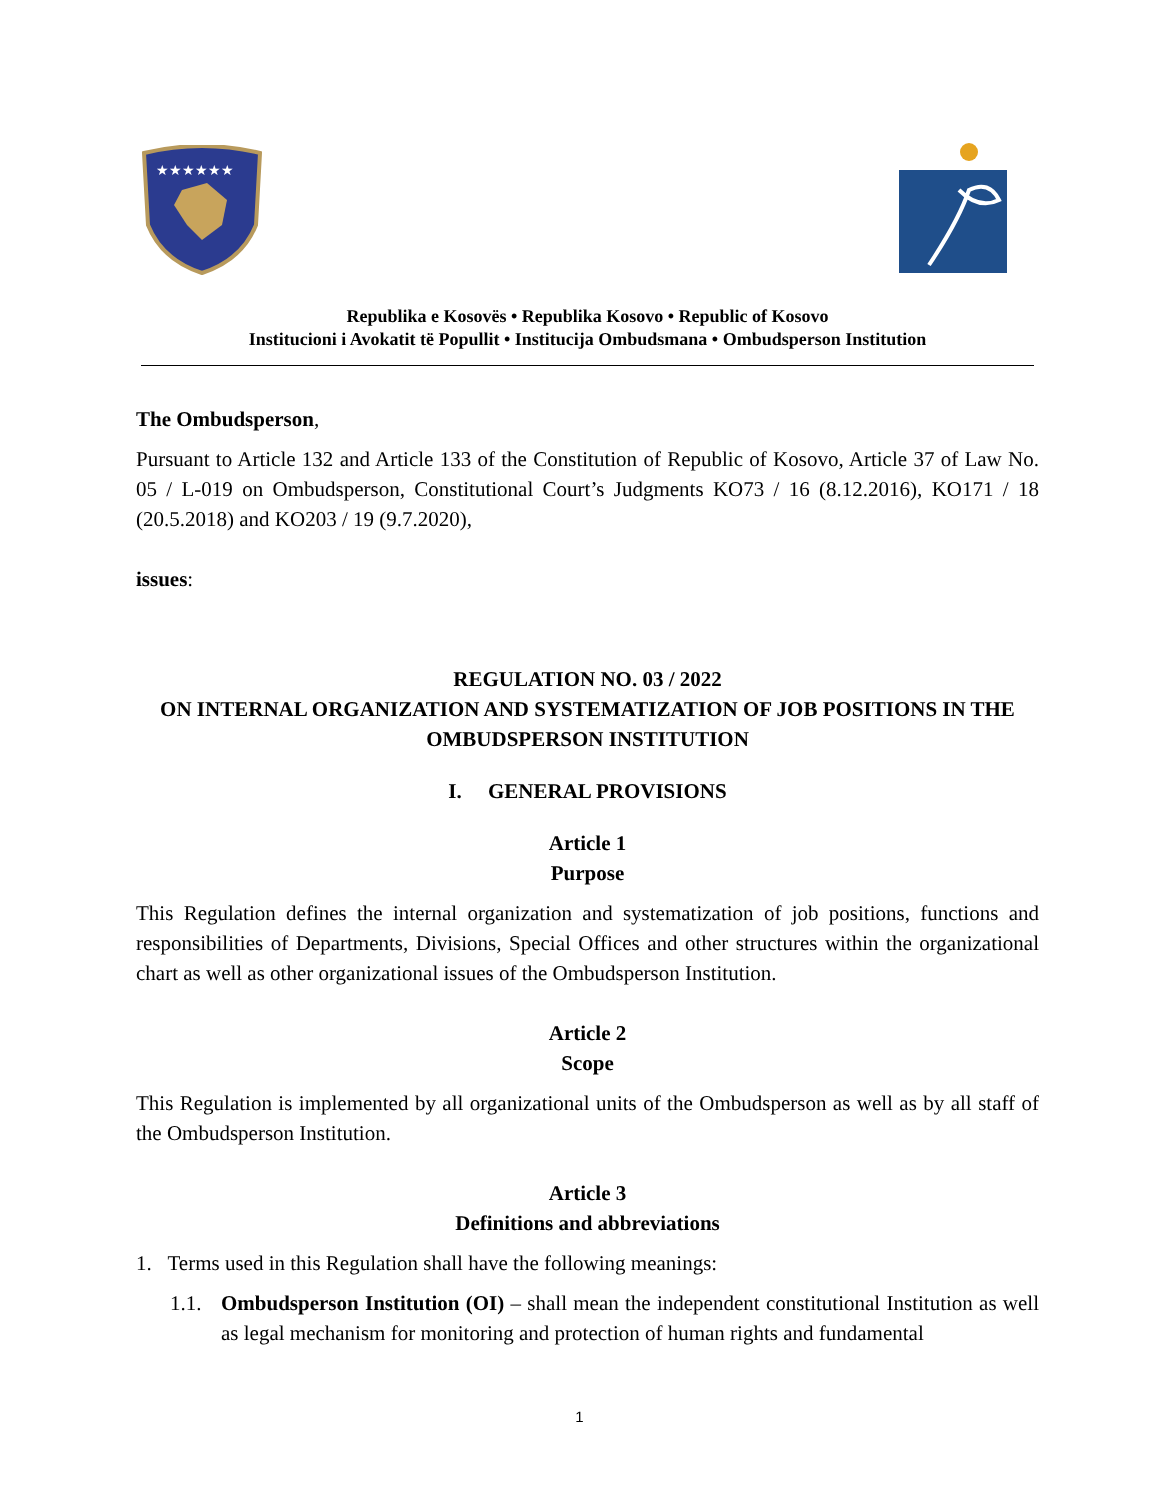★★★★★★
Republika e Kosovës • Republika Kosovo • Republic of Kosovo
Institucioni i Avokatit të Popullit • Institucija Ombudsmana • Ombudsperson Institution
The Ombudsperson,
Pursuant to Article 132 and Article 133 of the Constitution of Republic of Kosovo, Article 37 of Law No. 05 / L-019 on Ombudsperson, Constitutional Court’s Judgments KO73 / 16 (8.12.2016), KO171 / 18 (20.5.2018) and KO203 / 19 (9.7.2020),
issues:
REGULATION NO. 03 / 2022
ON INTERNAL ORGANIZATION AND SYSTEMATIZATION OF JOB POSITIONS IN THE OMBUDSPERSON INSTITUTION
I. GENERAL PROVISIONS
Article 1
Purpose
This Regulation defines the internal organization and systematization of job positions, functions and responsibilities of Departments, Divisions, Special Offices and other structures within the organizational chart as well as other organizational issues of the Ombudsperson Institution.
Article 2
Scope
This Regulation is implemented by all organizational units of the Ombudsperson as well as by all staff of the Ombudsperson Institution.
Article 3
Definitions and abbreviations
1. Terms used in this Regulation shall have the following meanings:
1.1. Ombudsperson Institution (OI) – shall mean the independent constitutional Institution as well as legal mechanism for monitoring and protection of human rights and fundamental
1